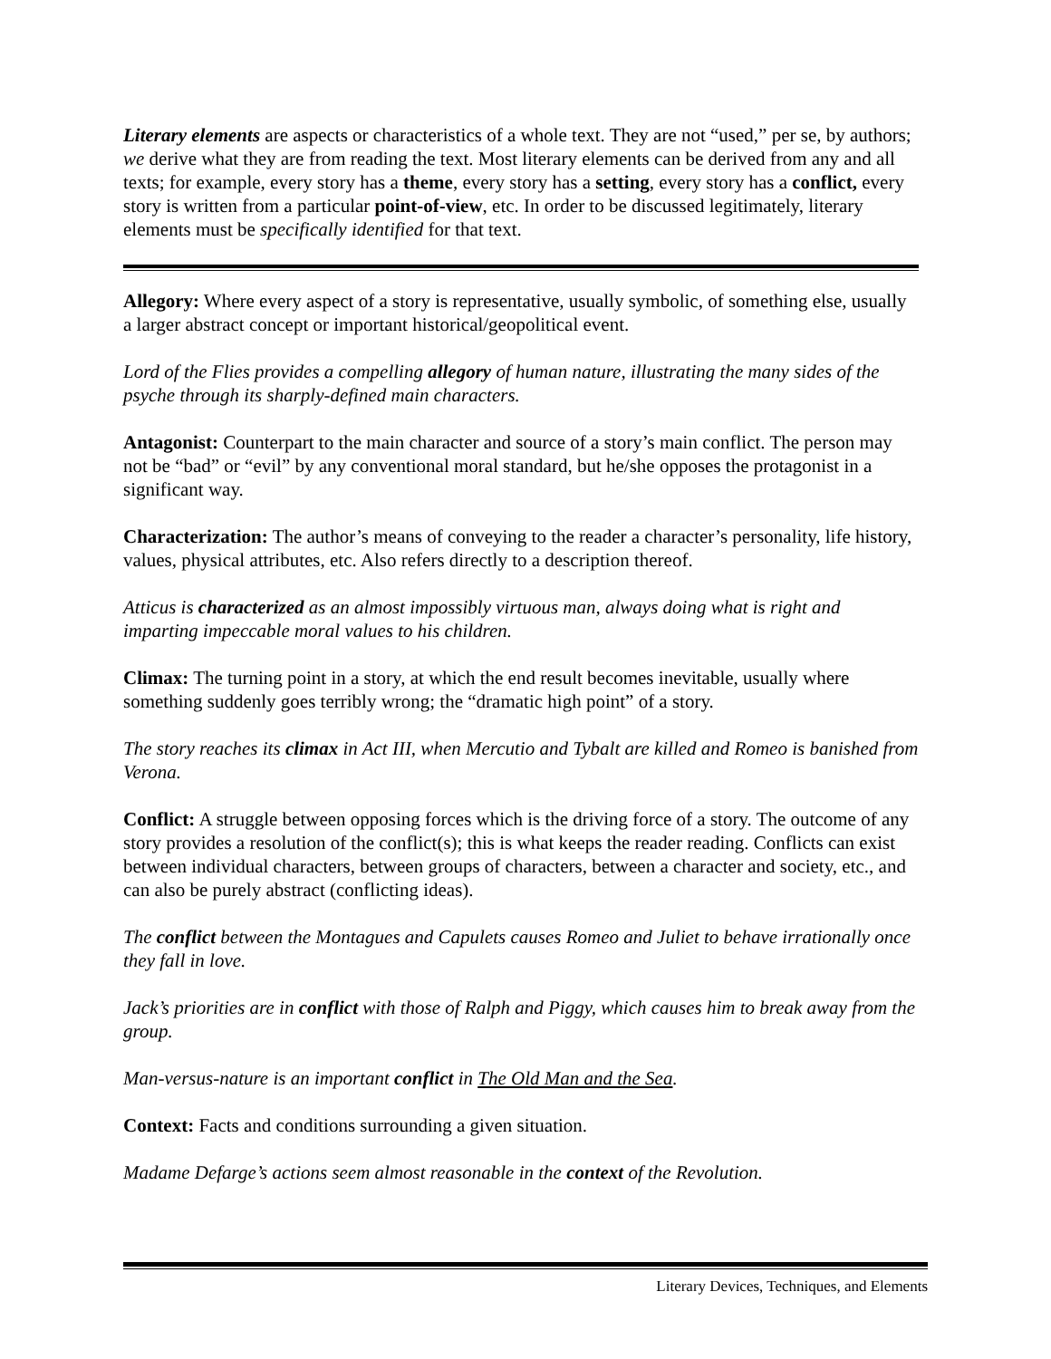Literary elements are aspects or characteristics of a whole text. They are not “used,” per se, by authors; we derive what they are from reading the text. Most literary elements can be derived from any and all texts; for example, every story has a theme, every story has a setting, every story has a conflict, every story is written from a particular point-of-view, etc. In order to be discussed legitimately, literary elements must be specifically identified for that text.
Allegory: Where every aspect of a story is representative, usually symbolic, of something else, usually a larger abstract concept or important historical/geopolitical event.
Lord of the Flies provides a compelling allegory of human nature, illustrating the many sides of the psyche through its sharply-defined main characters.
Antagonist: Counterpart to the main character and source of a story’s main conflict. The person may not be “bad” or “evil” by any conventional moral standard, but he/she opposes the protagonist in a significant way.
Characterization: The author’s means of conveying to the reader a character’s personality, life history, values, physical attributes, etc. Also refers directly to a description thereof.
Atticus is characterized as an almost impossibly virtuous man, always doing what is right and imparting impeccable moral values to his children.
Climax: The turning point in a story, at which the end result becomes inevitable, usually where something suddenly goes terribly wrong; the “dramatic high point” of a story.
The story reaches its climax in Act III, when Mercutio and Tybalt are killed and Romeo is banished from Verona.
Conflict: A struggle between opposing forces which is the driving force of a story. The outcome of any story provides a resolution of the conflict(s); this is what keeps the reader reading. Conflicts can exist between individual characters, between groups of characters, between a character and society, etc., and can also be purely abstract (conflicting ideas).
The conflict between the Montagues and Capulets causes Romeo and Juliet to behave irrationally once they fall in love.
Jack’s priorities are in conflict with those of Ralph and Piggy, which causes him to break away from the group.
Man-versus-nature is an important conflict in The Old Man and the Sea.
Context: Facts and conditions surrounding a given situation.
Madame Defarge’s actions seem almost reasonable in the context of the Revolution.
Literary Devices, Techniques, and Elements